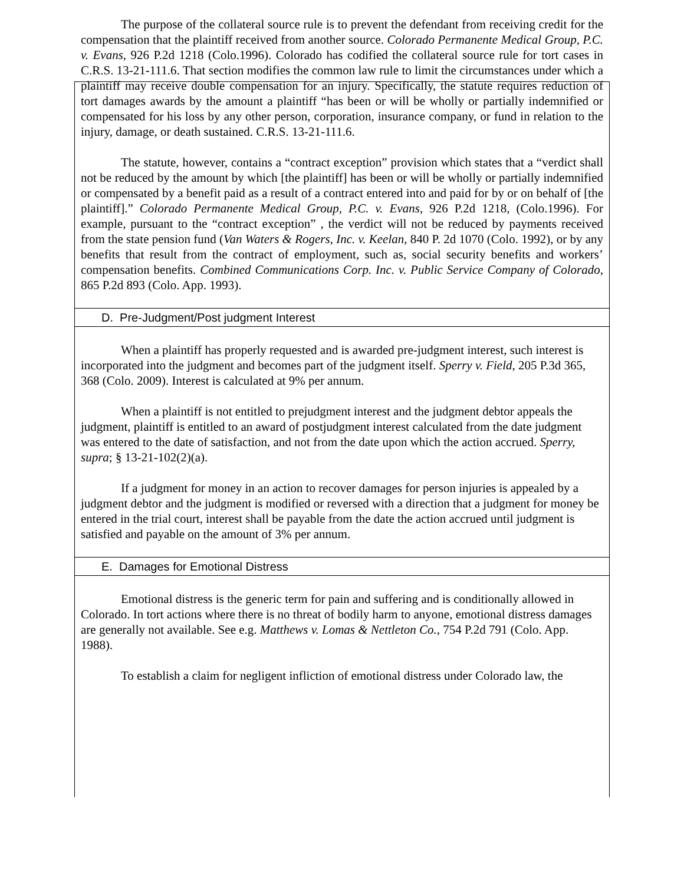The purpose of the collateral source rule is to prevent the defendant from receiving credit for the compensation that the plaintiff received from another source. Colorado Permanente Medical Group, P.C. v. Evans, 926 P.2d 1218 (Colo.1996). Colorado has codified the collateral source rule for tort cases in C.R.S. 13-21-111.6. That section modifies the common law rule to limit the circumstances under which a plaintiff may receive double compensation for an injury. Specifically, the statute requires reduction of tort damages awards by the amount a plaintiff “has been or will be wholly or partially indemnified or compensated for his loss by any other person, corporation, insurance company, or fund in relation to the injury, damage, or death sustained. C.R.S. 13-21-111.6.
The statute, however, contains a “contract exception” provision which states that a “verdict shall not be reduced by the amount by which [the plaintiff] has been or will be wholly or partially indemnified or compensated by a benefit paid as a result of a contract entered into and paid for by or on behalf of [the plaintiff].” Colorado Permanente Medical Group, P.C. v. Evans, 926 P.2d 1218, (Colo.1996). For example, pursuant to the “contract exception” , the verdict will not be reduced by payments received from the state pension fund (Van Waters & Rogers, Inc. v. Keelan, 840 P. 2d 1070 (Colo. 1992), or by any benefits that result from the contract of employment, such as, social security benefits and workers’ compensation benefits. Combined Communications Corp. Inc. v. Public Service Company of Colorado, 865 P.2d 893 (Colo. App. 1993).
D. Pre-Judgment/Post judgment Interest
When a plaintiff has properly requested and is awarded pre-judgment interest, such interest is incorporated into the judgment and becomes part of the judgment itself. Sperry v. Field, 205 P.3d 365, 368 (Colo. 2009). Interest is calculated at 9% per annum.
When a plaintiff is not entitled to prejudgment interest and the judgment debtor appeals the judgment, plaintiff is entitled to an award of postjudgment interest calculated from the date judgment was entered to the date of satisfaction, and not from the date upon which the action accrued. Sperry, supra; § 13-21-102(2)(a).
If a judgment for money in an action to recover damages for person injuries is appealed by a judgment debtor and the judgment is modified or reversed with a direction that a judgment for money be entered in the trial court, interest shall be payable from the date the action accrued until judgment is satisfied and payable on the amount of 3% per annum.
E. Damages for Emotional Distress
Emotional distress is the generic term for pain and suffering and is conditionally allowed in Colorado. In tort actions where there is no threat of bodily harm to anyone, emotional distress damages are generally not available. See e.g. Matthews v. Lomas & Nettleton Co., 754 P.2d 791 (Colo. App. 1988).
To establish a claim for negligent infliction of emotional distress under Colorado law, the